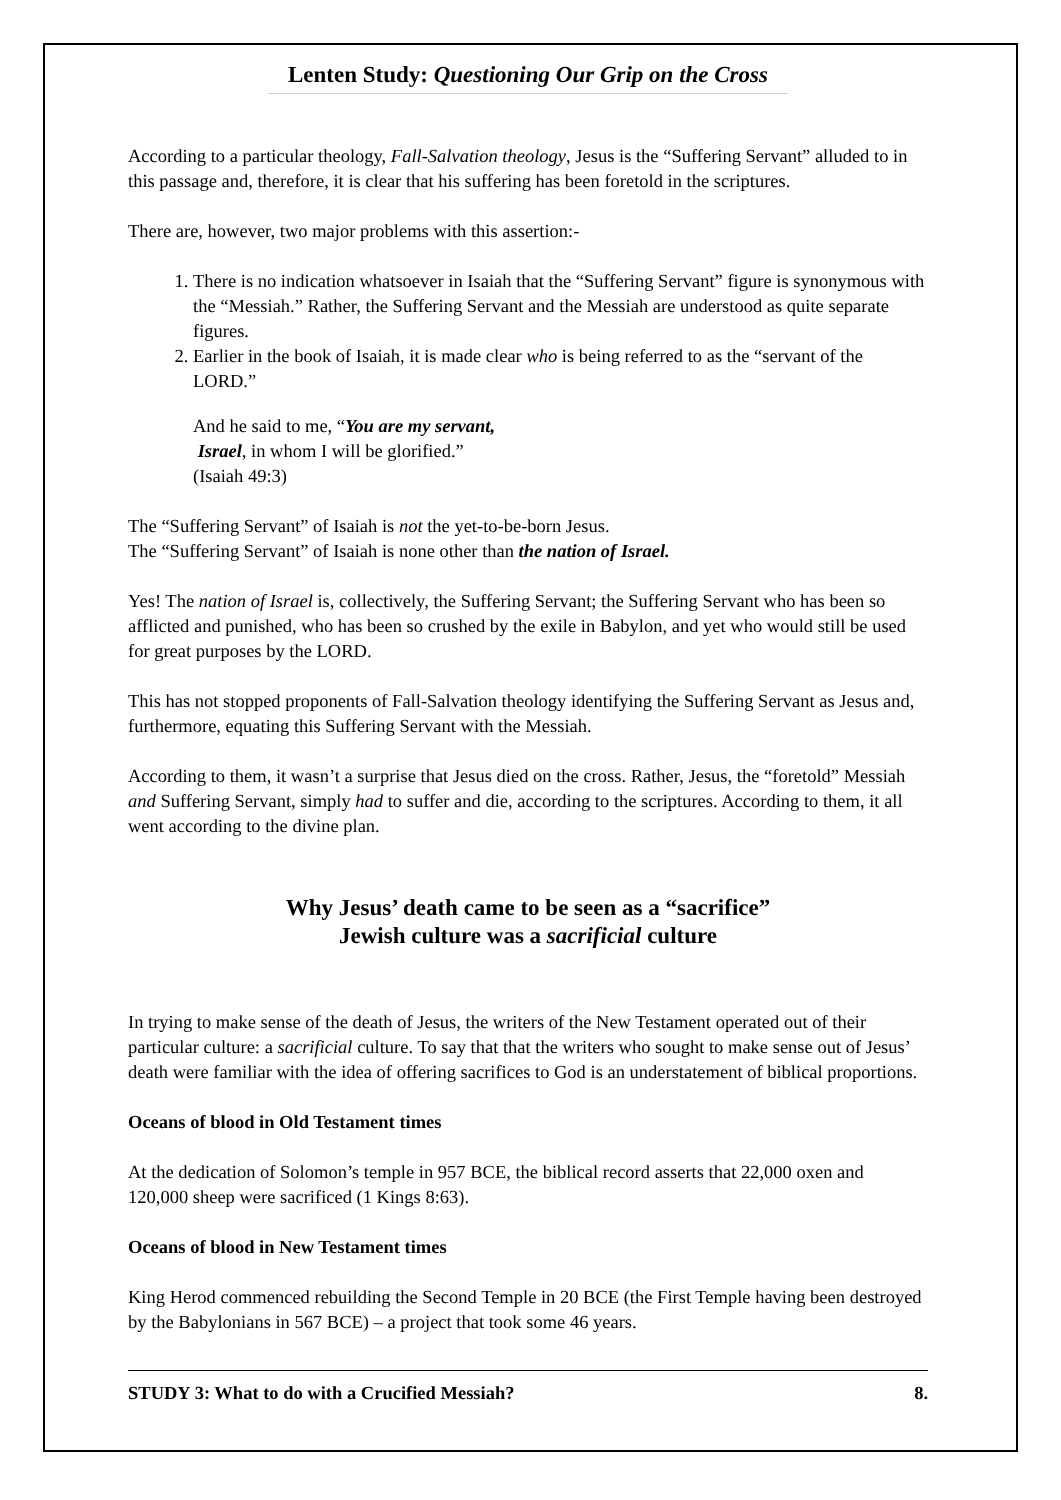Lenten Study: Questioning Our Grip on the Cross
According to a particular theology, Fall-Salvation theology, Jesus is the “Suffering Servant” alluded to in this passage and, therefore, it is clear that his suffering has been foretold in the scriptures.
There are, however, two major problems with this assertion:-
1. There is no indication whatsoever in Isaiah that the “Suffering Servant” figure is synonymous with the “Messiah.” Rather, the Suffering Servant and the Messiah are understood as quite separate figures.
2. Earlier in the book of Isaiah, it is made clear who is being referred to as the “servant of the LORD.”
And he said to me, “You are my servant,
Israel, in whom I will be glorified.”
(Isaiah 49:3)
The “Suffering Servant” of Isaiah is not the yet-to-be-born Jesus.
The “Suffering Servant” of Isaiah is none other than the nation of Israel.
Yes! The nation of Israel is, collectively, the Suffering Servant; the Suffering Servant who has been so afflicted and punished, who has been so crushed by the exile in Babylon, and yet who would still be used for great purposes by the LORD.
This has not stopped proponents of Fall-Salvation theology identifying the Suffering Servant as Jesus and, furthermore, equating this Suffering Servant with the Messiah.
According to them, it wasn’t a surprise that Jesus died on the cross. Rather, Jesus, the “foretold” Messiah and Suffering Servant, simply had to suffer and die, according to the scriptures. According to them, it all went according to the divine plan.
Why Jesus’ death came to be seen as a “sacrifice”
Jewish culture was a sacrificial culture
In trying to make sense of the death of Jesus, the writers of the New Testament operated out of their particular culture: a sacrificial culture. To say that that the writers who sought to make sense out of Jesus’ death were familiar with the idea of offering sacrifices to God is an understatement of biblical proportions.
Oceans of blood in Old Testament times
At the dedication of Solomon’s temple in 957 BCE, the biblical record asserts that 22,000 oxen and 120,000 sheep were sacrificed (1 Kings 8:63).
Oceans of blood in New Testament times
King Herod commenced rebuilding the Second Temple in 20 BCE (the First Temple having been destroyed by the Babylonians in 567 BCE) – a project that took some 46 years.
STUDY 3: What to do with a Crucified Messiah? 8.